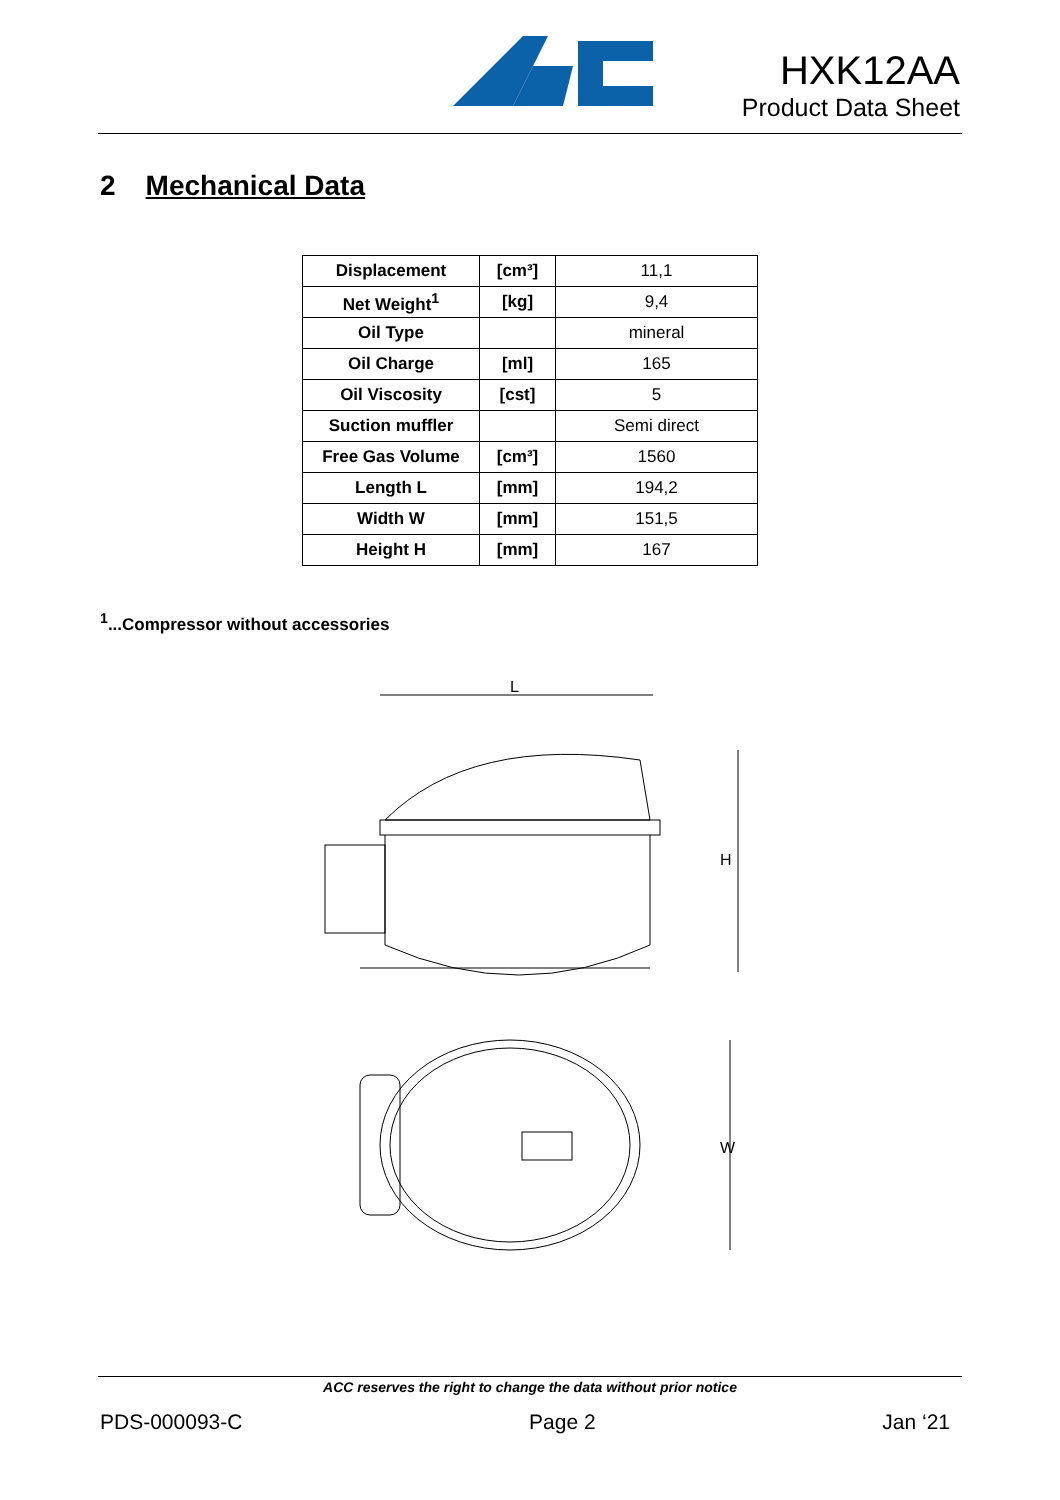HXK12AA
Product Data Sheet
2 Mechanical Data
| Displacement | [cm³] | 11,1 |
| Net Weight<sup>1</sup> | [kg] | 9,4 |
| Oil Type | | mineral |
| Oil Charge | [ml] | 165 |
| Oil Viscosity | [cst] | 5 |
| Suction muffler | | Semi direct |
| Free Gas Volume | [cm³] | 1560 |
| Length L | [mm] | 194,2 |
| Width W | [mm] | 151,5 |
| Height H | [mm] | 167 |
<sup>1</sup>...Compressor without accessories
L
H
W
ACC reserves the right to change the data without prior notice
PDS-000093-C Page 2 Jan ‘21